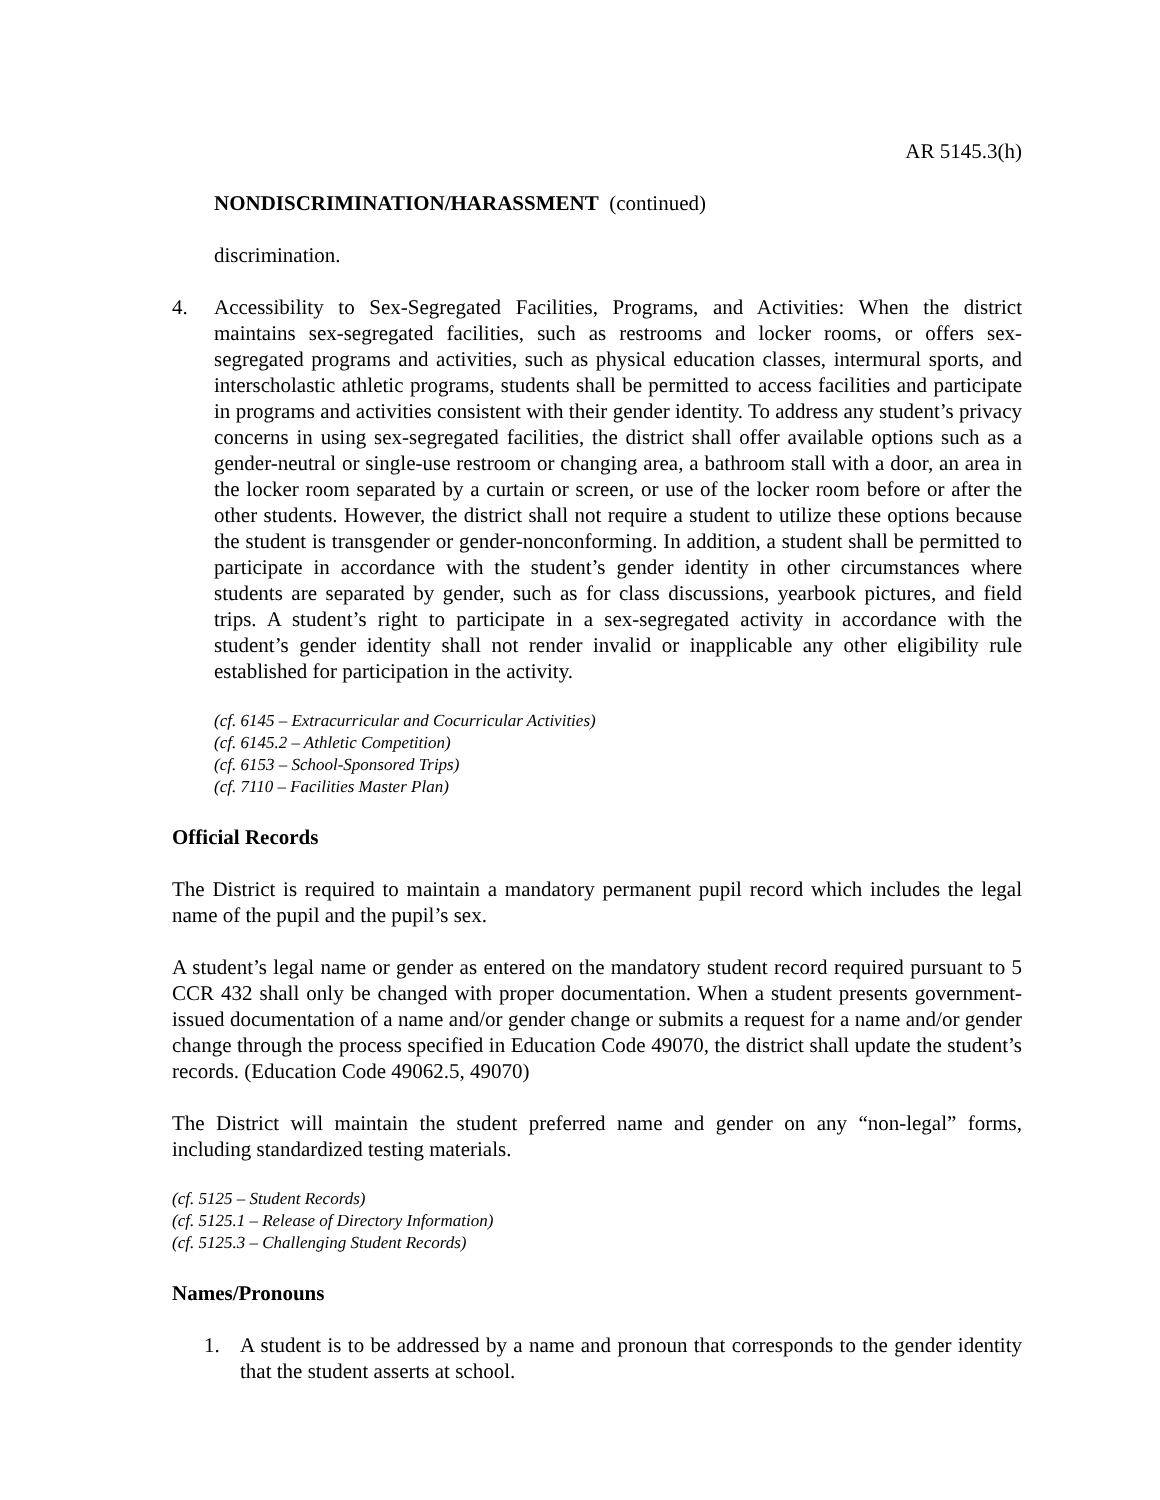AR 5145.3(h)
NONDISCRIMINATION/HARASSMENT (continued)
discrimination.
4. Accessibility to Sex-Segregated Facilities, Programs, and Activities: When the district maintains sex-segregated facilities, such as restrooms and locker rooms, or offers sex-segregated programs and activities, such as physical education classes, intermural sports, and interscholastic athletic programs, students shall be permitted to access facilities and participate in programs and activities consistent with their gender identity. To address any student’s privacy concerns in using sex-segregated facilities, the district shall offer available options such as a gender-neutral or single-use restroom or changing area, a bathroom stall with a door, an area in the locker room separated by a curtain or screen, or use of the locker room before or after the other students. However, the district shall not require a student to utilize these options because the student is transgender or gender-nonconforming. In addition, a student shall be permitted to participate in accordance with the student’s gender identity in other circumstances where students are separated by gender, such as for class discussions, yearbook pictures, and field trips. A student’s right to participate in a sex-segregated activity in accordance with the student’s gender identity shall not render invalid or inapplicable any other eligibility rule established for participation in the activity.
(cf. 6145 – Extracurricular and Cocurricular Activities)
(cf. 6145.2 – Athletic Competition)
(cf. 6153 – School-Sponsored Trips)
(cf. 7110 – Facilities Master Plan)
Official Records
The District is required to maintain a mandatory permanent pupil record which includes the legal name of the pupil and the pupil’s sex.
A student’s legal name or gender as entered on the mandatory student record required pursuant to 5 CCR 432 shall only be changed with proper documentation. When a student presents government-issued documentation of a name and/or gender change or submits a request for a name and/or gender change through the process specified in Education Code 49070, the district shall update the student’s records. (Education Code 49062.5, 49070)
The District will maintain the student preferred name and gender on any “non-legal” forms, including standardized testing materials.
(cf. 5125 – Student Records)
(cf. 5125.1 – Release of Directory Information)
(cf. 5125.3 – Challenging Student Records)
Names/Pronouns
1. A student is to be addressed by a name and pronoun that corresponds to the gender identity that the student asserts at school.